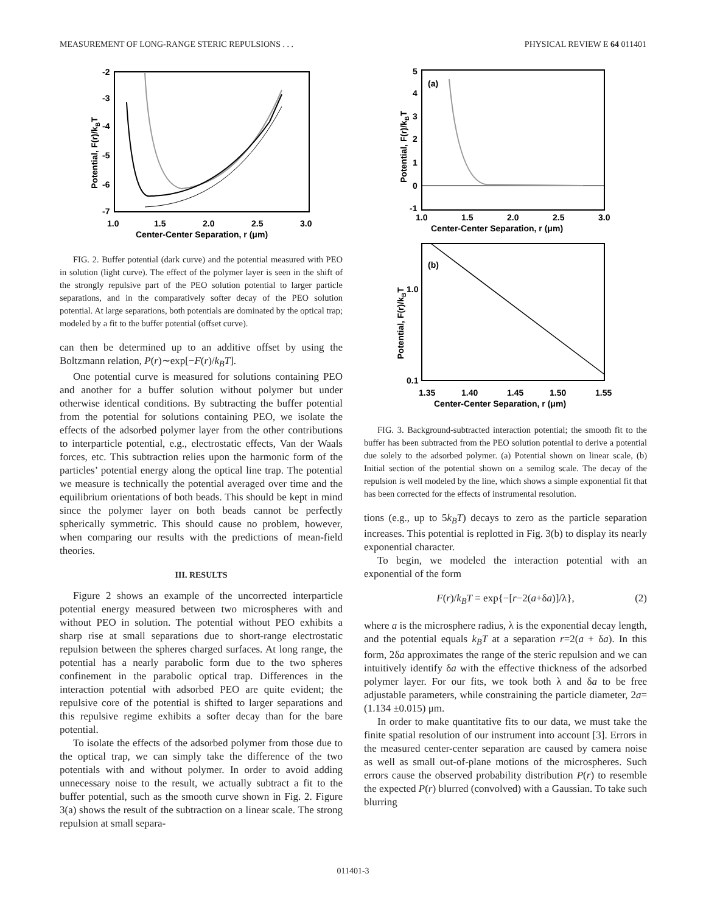MEASUREMENT OF LONG-RANGE STERIC REPULSIONS . . . PHYSICAL REVIEW E 64 011401
-2
-3
-4
-5
-6
-7
1.0
1.5
2.0
2.5
3.0
Center-Center Separation, r (μm)
Potential, F(r)/kBT
FIG. 2. Buffer potential (dark curve) and the potential measured with PEO in solution (light curve). The effect of the polymer layer is seen in the shift of the strongly repulsive part of the PEO solution potential to larger particle separations, and in the comparatively softer decay of the PEO solution potential. At large separations, both potentials are dominated by the optical trap; modeled by a fit to the buffer potential (offset curve).
can then be determined up to an additive offset by using the Boltzmann relation, P(r)∼exp[−F(r)/k<sub>B</sub>T].
One potential curve is measured for solutions containing PEO and another for a buffer solution without polymer but under otherwise identical conditions. By subtracting the buffer potential from the potential for solutions containing PEO, we isolate the effects of the adsorbed polymer layer from the other contributions to interparticle potential, e.g., electrostatic effects, Van der Waals forces, etc. This subtraction relies upon the harmonic form of the particles’ potential energy along the optical line trap. The potential we measure is technically the potential averaged over time and the equilibrium orientations of both beads. This should be kept in mind since the polymer layer on both beads cannot be perfectly spherically symmetric. This should cause no problem, however, when comparing our results with the predictions of mean-field theories.
III. RESULTS
Figure 2 shows an example of the uncorrected interparticle potential energy measured between two microspheres with and without PEO in solution. The potential without PEO exhibits a sharp rise at small separations due to short-range electrostatic repulsion between the spheres charged surfaces. At long range, the potential has a nearly parabolic form due to the two spheres confinement in the parabolic optical trap. Differences in the interaction potential with adsorbed PEO are quite evident; the repulsive core of the potential is shifted to larger separations and this repulsive regime exhibits a softer decay than for the bare potential.
To isolate the effects of the adsorbed polymer from those due to the optical trap, we can simply take the difference of the two potentials with and without polymer. In order to avoid adding unnecessary noise to the result, we actually subtract a fit to the buffer potential, such as the smooth curve shown in Fig. 2. Figure 3(a) shows the result of the subtraction on a linear scale. The strong repulsion at small separa-
5
4
3
2
1
0
-1
1.0
1.5
2.0
2.5
3.0
Center-Center Separation, r (μm)
(a)
Potential, F(r)/kBT
(b)
1.0
0.1
1.35
1.40
1.45
1.50
1.55
Center-Center Separation, r (μm)
Potential, F(r)/kBT
FIG. 3. Background-subtracted interaction potential; the smooth fit to the buffer has been subtracted from the PEO solution potential to derive a potential due solely to the adsorbed polymer. (a) Potential shown on linear scale, (b) Initial section of the potential shown on a semilog scale. The decay of the repulsion is well modeled by the line, which shows a simple exponential fit that has been corrected for the effects of instrumental resolution.
tions (e.g., up to 5k<sub>B</sub>T) decays to zero as the particle separation increases. This potential is replotted in Fig. 3(b) to display its nearly exponential character.
To begin, we modeled the interaction potential with an exponential of the form
F(r)/k<sub>B</sub>T = exp{−[r−2(a+δa)]/λ}, (2)
where a is the microsphere radius, λ is the exponential decay length, and the potential equals k<sub>B</sub>T at a separation r=2(a + δa). In this form, 2δa approximates the range of the steric repulsion and we can intuitively identify δa with the effective thickness of the adsorbed polymer layer. For our fits, we took both λ and δa to be free adjustable parameters, while constraining the particle diameter, 2a=(1.134 ±0.015) μm.
In order to make quantitative fits to our data, we must take the finite spatial resolution of our instrument into account [3]. Errors in the measured center-center separation are caused by camera noise as well as small out-of-plane motions of the microspheres. Such errors cause the observed probability distribution P(r) to resemble the expected P(r) blurred (convolved) with a Gaussian. To take such blurring
011401-3